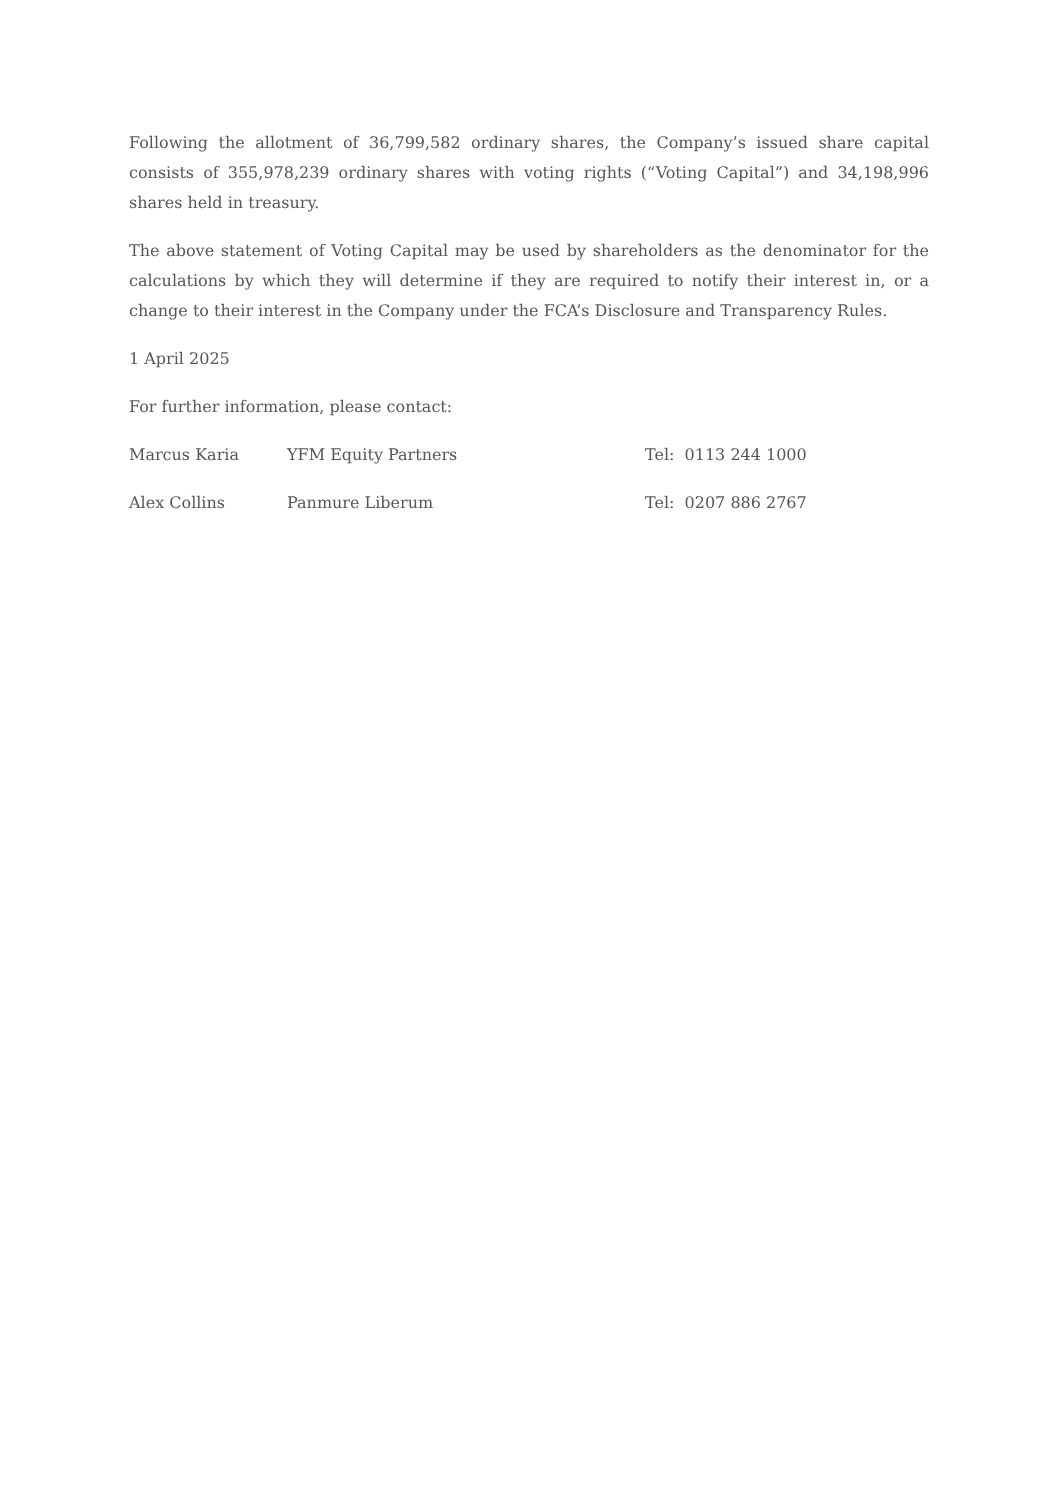Following the allotment of 36,799,582 ordinary shares, the Company’s issued share capital consists of 355,978,239 ordinary shares with voting rights (“Voting Capital”) and 34,198,996 shares held in treasury.
The above statement of Voting Capital may be used by shareholders as the denominator for the calculations by which they will determine if they are required to notify their interest in, or a change to their interest in the Company under the FCA’s Disclosure and Transparency Rules.
1 April 2025
For further information, please contact:
Marcus Karia YFM Equity Partners Tel: 0113 244 1000
Alex Collins Panmure Liberum Tel: 0207 886 2767